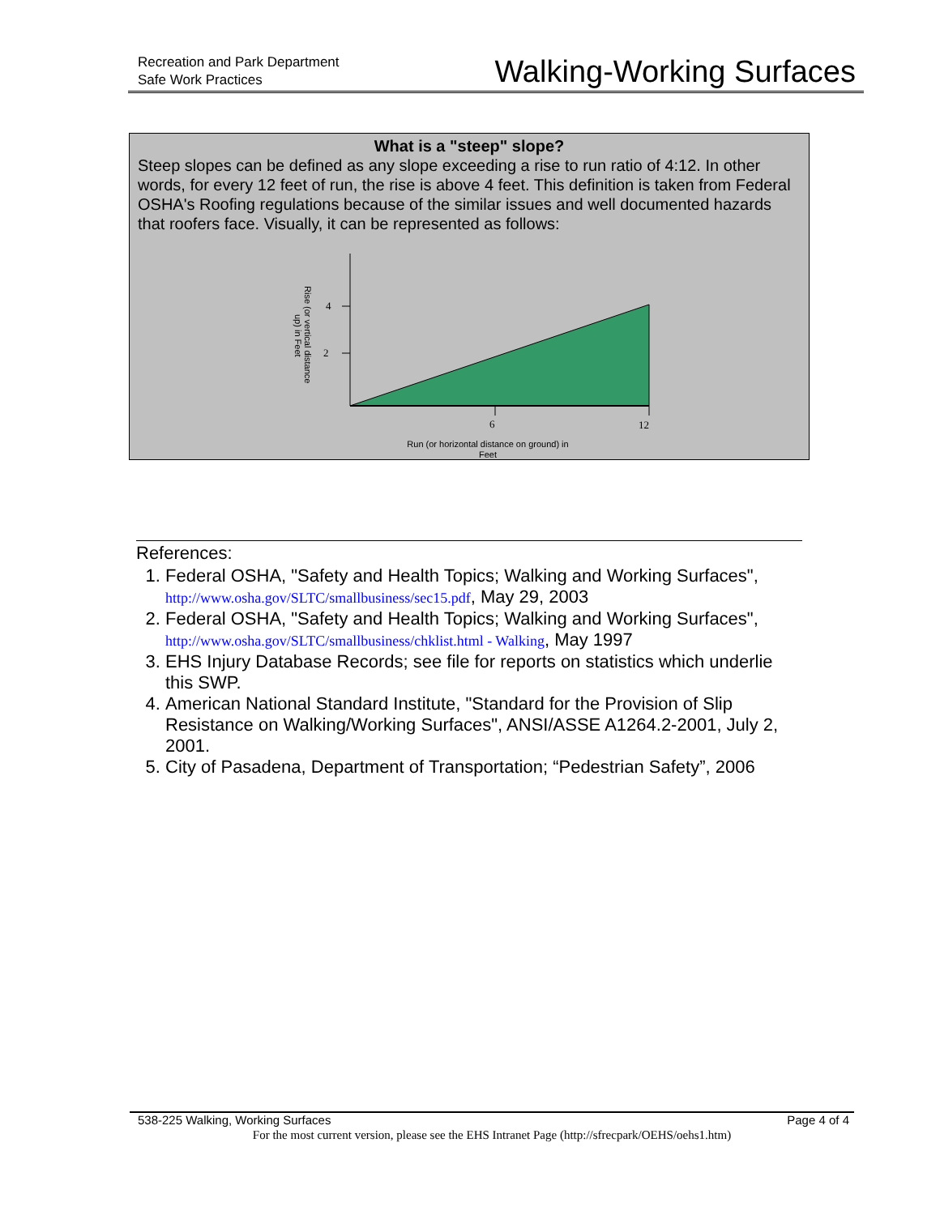Recreation and Park Department
Safe Work Practices
Walking-Working Surfaces
What is a "steep" slope?
Steep slopes can be defined as any slope exceeding a rise to run ratio of 4:12. In other words, for every 12 feet of run, the rise is above 4 feet. This definition is taken from Federal OSHA's Roofing regulations because of the similar issues and well documented hazards that roofers face. Visually, it can be represented as follows:
4
2
6
12
Run (or horizontal distance on ground) in
Feet
Rise (or vertical distance
up) in Feet
References:
1. Federal OSHA, "Safety and Health Topics; Walking and Working Surfaces", http://www.osha.gov/SLTC/smallbusiness/sec15.pdf, May 29, 2003
2. Federal OSHA, "Safety and Health Topics; Walking and Working Surfaces", http://www.osha.gov/SLTC/smallbusiness/chklist.html - Walking, May 1997
3. EHS Injury Database Records; see file for reports on statistics which underlie this SWP.
4. American National Standard Institute, "Standard for the Provision of Slip Resistance on Walking/Working Surfaces", ANSI/ASSE A1264.2-2001, July 2, 2001.
5. City of Pasadena, Department of Transportation; “Pedestrian Safety”, 2006
538-225 Walking, Working Surfaces Page 4 of 4
For the most current version, please see the EHS Intranet Page (http://sfrecpark/OEHS/oehs1.htm)